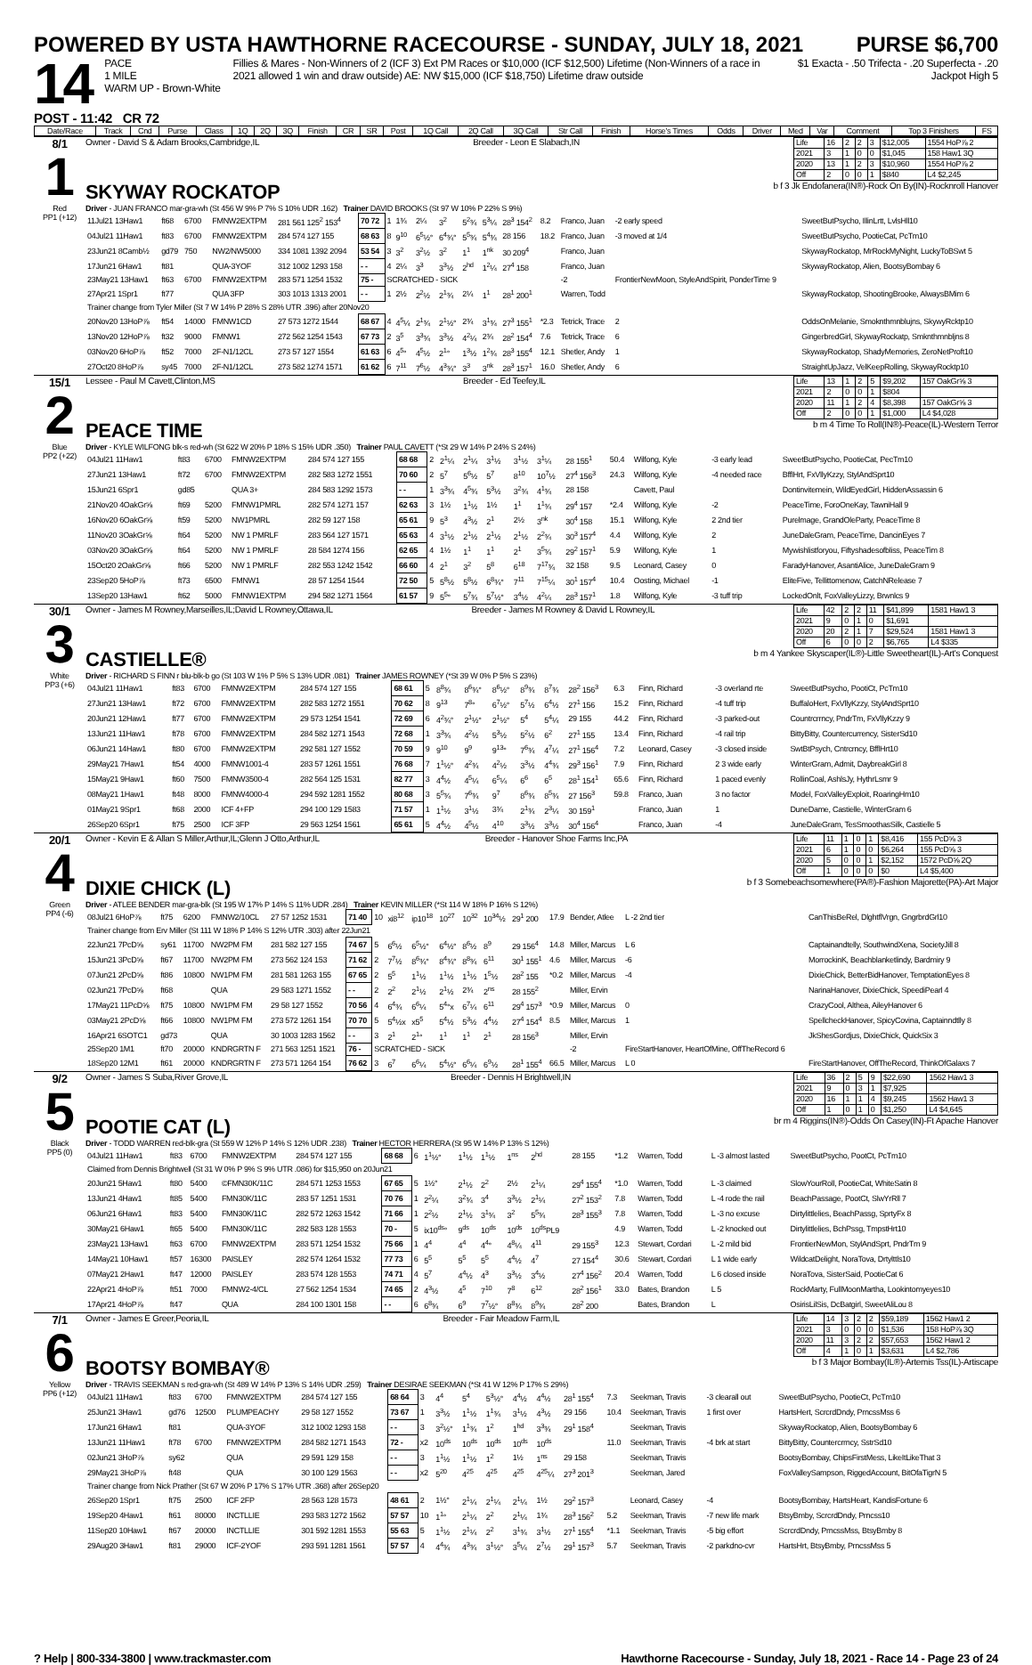POWERED BY USTA HAWTHORNE RACECOURSE - SUNDAY, JULY 18, 2021
PURSE $6,700
14
PACE
1 MILE
WARM UP - Brown-White
Fillies & Mares - Non-Winners of 2 (ICF 3) Ext PM Races or $10,000 (ICF $12,500) Lifetime (Non-Winners of a race in 2021 allowed 1 win and draw outside) AE: NW $15,000 (ICF $18,750) Lifetime draw outside
$1 Exacta - .50 Trifecta - .20 Superfecta - .20
Jackpot High 5
POST - 11:42 CR 72
| Date/Race | Track | Cnd | Purse | Class | 1Q | 2Q | 3Q | Finish | CR | SR | Post | 1Q Call | 2Q Call | 3Q Call | Str Call | Finish | Horse's Times | Odds | Driver | Med | Var | Comment | Top 3 Finishers | FS |
| --- | --- | --- | --- | --- | --- | --- | --- | --- | --- | --- | --- | --- | --- | --- | --- | --- | --- | --- | --- | --- | --- | --- | --- | --- |
8/1
1
Red
PP1 (+12)
Owner - David S & Adam Brooks,Cambridge,IL Breeder - Leon E Slabach,IN
| Life | 16 | 2 | 2 | 3 | $12,005 | 1554 HoP⅞ 2 |
| 2021 | 3 | 1 | 0 | 0 | $1,045 | 158 Haw1 3Q |
| 2020 | 13 | 1 | 2 | 3 | $10,960 | 1554 HoP⅞ 2 |
| Off | 2 | 0 | 0 | 1 | $840 | L4 $2,245 |
SKYWAY ROCKATOP b f 3 Jk Endofanera(IN®)-Rock On By(IN)-Rocknroll Hanover
Driver - JUAN FRANCO mar-gra-wh (St 456 W 9% P 7% S 10% UDR .162) Trainer DAVID BROOKS (St 97 W 10% P 22% S 9%)
| 11Jul21 13Haw1 | ft68 | 6700 | FMNW2EXTPM | 281 561 125<sup>2</sup> 153<sup>4</sup> | 70 72 | 1 | 1¾ | 2¼ | 3<sup>2</sup> | 5<sup>2</sup>¾ | 5<sup>3</sup>¼ | 28<sup>3</sup> 154<sup>2</sup> | 8.2 | Franco, Juan | -2 early speed | SweetButPsycho, IllinLrtt, LvlsHll10 |
| 04Jul21 11Haw1 | ft83 | 6700 | FMNW2EXTPM | 284 574 127 155 | 68 63 | 8 | 9<sup>10</sup> | 6<sup>5</sup>½° | 6<sup>4</sup>¾° | 5<sup>5</sup>¾ | 5<sup>4</sup>¾ | 28 156 | 18.2 | Franco, Juan | -3 moved at 1/4 | SweetButPsycho, PootieCat, PcTm10 |
| 23Jun21 8Camb½ | gd79 | 750 | NW2/NW5000 | 334 1081 1392 2094 | 53 54 | 3 | 3<sup>2</sup> | 3<sup>2</sup>½ | 3<sup>2</sup> | 1<sup>1</sup> | 1<sup>nk</sup> | 30 209<sup>4</sup> | | Franco, Juan | | SkywayRockatop, MrRockMyNight, LuckyToBSwt 5 |
| 17Jun21 6Haw1 | ft81 | | QUA-3YOF | 312 1002 1293 158 | - - | 4 | 2¼ | 3<sup>3</sup> | 3<sup>3</sup>½ | 2<sup>hd</sup> | 1<sup>2</sup>¼ | 27<sup>4</sup> 158 | | Franco, Juan | | SkywayRockatop, Alien, BootsyBombay 6 |
| 23May21 13Haw1 | ft63 | 6700 | FMNW2EXTPM | 283 571 1254 1532 | 75 - | SCRATCHED - SICK | | | | | | | | -2 | FrontierNewMoon, StyleAndSpirit, PonderTime 9 | |
| 27Apr21 1Spr1 | ft77 | | QUA 3FP | 303 1013 1313 2001 | - - | 1 | 2½ | 2<sup>2</sup>½ | 2<sup>1</sup>¾ | 2¼ | 1<sup>1</sup> | 28<sup>1</sup> 200<sup>1</sup> | | Warren, Todd | | SkywayRockatop, ShootingBrooke, AlwaysBMim 6 |
| Trainer change from Tyler Miller (St 7 W 14% P 28% S 28% UTR .396) after 20Nov20 | | | | | | | | | | | | | | | | |
| 20Nov20 13HoP⅞ | ft54 | 14000 | FMNW1CD | 27 573 1272 1544 | 68 67 | 4 | 4<sup>5</sup>¼ | 2<sup>1</sup>¾ | 2<sup>1</sup>½° | 2¾ | 3<sup>1</sup>¾ | 27<sup>3</sup> 155<sup>1</sup> | *2.3 | Tetrick, Trace | 2 | OddsOnMelanie, Smoknthmnblujns, SkywyRcktp10 |
| 13Nov20 12HoP⅞ | ft32 | 9000 | FMNW1 | 272 562 1254 1543 | 67 73 | 2 | 3<sup>5</sup> | 3<sup>3</sup>¾ | 3<sup>3</sup>½ | 4<sup>2</sup>¼ | 2¾ | 28<sup>2</sup> 154<sup>4</sup> | 7.6 | Tetrick, Trace | 6 | GingerbredGirl, SkywayRockatp, Smknthmnbljns 8 |
| 03Nov20 6HoP⅞ | ft52 | 7000 | 2F-N1/12CL | 273 57 127 1554 | 61 63 | 6 | 4<sup>5</sup>° | 4<sup>5</sup>½ | 2<sup>1</sup>° | 1<sup>3</sup>½ | 1<sup>2</sup>¾ | 28<sup>3</sup> 155<sup>4</sup> | 12.1 | Shetler, Andy | 1 | SkywayRockatop, ShadyMemories, ZeroNetProft10 |
| 27Oct20 8HoP⅞ | sy45 | 7000 | 2F-N1/12CL | 273 582 1274 1571 | 61 62 | 6 | 7<sup>11</sup> | 7<sup>6</sup>½ | 4<sup>3</sup>¾° | 3<sup>3</sup> | 3<sup>nk</sup> | 28<sup>3</sup> 157<sup>1</sup> | 16.0 | Shetler, Andy | 6 | StraightUpJazz, VelKeepRolling, SkywayRocktp10 |
15/1
2
Blue
PP2 (+22)
Lessee - Paul M Cavett,Clinton,MS Breeder - Ed Teefey,IL
| Life | 13 | 1 | 2 | 5 | $9,202 | 157 OakGr⅝ 3 |
| 2021 | 2 | 0 | 0 | 1 | $804 | |
| 2020 | 11 | 1 | 2 | 4 | $8,398 | 157 OakGr⅝ 3 |
| Off | 2 | 0 | 0 | 1 | $1,000 | L4 $4,028 |
PEACE TIME b m 4 Time To Roll(IN®)-Peace(IL)-Western Terror
Driver - KYLE WILFONG blk-s red-wh (St 622 W 20% P 18% S 15% UDR .350) Trainer PAUL CAVETT (*St 29 W 14% P 24% S 24%)
| 04Jul21 11Haw1 | ft83 | 6700 | FMNW2EXTPM | 284 574 127 155 | 68 68 | 2 | 2<sup>1</sup>¼ | 2<sup>1</sup>¼ | 3<sup>1</sup>½ | 3<sup>1</sup>½ | 3<sup>1</sup>¼ | 28 155<sup>1</sup> | 50.4 | Wilfong, Kyle | -3 early lead | SweetButPsycho, PootieCat, PecTm10 |
| 27Jun21 13Haw1 | ft72 | 6700 | FMNW2EXTPM | 282 583 1272 1551 | 70 60 | 2 | 5<sup>7</sup> | 5<sup>6</sup>½ | 5<sup>7</sup> | 8<sup>10</sup> | 10<sup>7</sup>½ | 27<sup>4</sup> 156<sup>3</sup> | 24.3 | Wilfong, Kyle | -4 needed race | BfflHrt, FxVllyKzzy, StylAndSprt10 |
| 15Jun21 6Spr1 | gd85 | | QUA 3+ | 284 583 1292 1573 | - - | 1 | 3<sup>3</sup>¾ | 4<sup>5</sup>¾ | 5<sup>3</sup>½ | 3<sup>2</sup>¾ | 4<sup>1</sup>¾ | 28 158 | | Cavett, Paul | | Dontinvitemein, WildEyedGirl, HiddenAssassin 6 |
| 21Nov20 4OakGr⅝ | ft69 | 5200 | FMNW1PMRL | 282 574 1271 157 | 62 63 | 3 | 1½ | 1<sup>1</sup>½ | 1½ | 1<sup>1</sup> | 1<sup>1</sup>¾ | 29<sup>4</sup> 157 | *2.4 | Wilfong, Kyle | -2 | PeaceTime, ForoOneKay, TawniHall 9 |
| 16Nov20 6OakGr⅝ | ft59 | 5200 | NW1PMRL | 282 59 127 158 | 65 61 | 9 | 5<sup>3</sup> | 4<sup>3</sup>½ | 2<sup>1</sup> | 2½ | 3<sup>nk</sup> | 30<sup>4</sup> 158 | 15.1 | Wilfong, Kyle | 2 2nd tier | Purelmage, GrandOleParty, PeaceTime 8 |
| 11Nov20 3OakGr⅝ | ft64 | 5200 | NW 1 PMRLF | 283 564 127 1571 | 65 63 | 4 | 3<sup>1</sup>½ | 2<sup>1</sup>½ | 2<sup>1</sup>½ | 2<sup>1</sup>½ | 2<sup>2</sup>¾ | 30<sup>3</sup> 157<sup>4</sup> | 4.4 | Wilfong, Kyle | 2 | JuneDaleGram, PeaceTime, DancinEyes 7 |
| 03Nov20 3OakGr⅝ | ft64 | 5200 | NW 1 PMRLF | 28 584 1274 156 | 62 65 | 4 | 1½ | 1<sup>1</sup> | 1<sup>1</sup> | 2<sup>1</sup> | 3<sup>5</sup>¾ | 29<sup>2</sup> 157<sup>1</sup> | 5.9 | Wilfong, Kyle | 1 | Mywishlistforyou, Fiftyshadesofbliss, PeaceTim 8 |
| 15Oct20 2OakGr⅝ | ft66 | 5200 | NW 1 PMRLF | 282 553 1242 1542 | 66 60 | 4 | 2<sup>1</sup> | 3<sup>2</sup> | 5<sup>8</sup> | 6<sup>18</sup> | 7<sup>17</sup>¾ | 32 158 | 9.5 | Leonard, Casey | 0 | FaradyHanover, AsantiAlice, JuneDaleGram 9 |
| 23Sep20 5HoP⅞ | ft73 | 6500 | FMNW1 | 28 57 1254 1544 | 72 50 | 5 | 5<sup>8</sup>½ | 5<sup>8</sup>½ | 6<sup>8</sup>¾° | 7<sup>11</sup> | 7<sup>15</sup>¼ | 30<sup>1</sup> 157<sup>4</sup> | 10.4 | Oosting, Michael | -1 | EliteFive, Tellittomenow, CatchNRelease 7 |
| 13Sep20 13Haw1 | ft62 | 5000 | FMNW1EXTPM | 294 582 1271 1564 | 61 57 | 9 | 5<sup>5</sup>° | 5<sup>7</sup>¾ | 5<sup>7</sup>½° | 3<sup>4</sup>½ | 4<sup>2</sup>¼ | 28<sup>3</sup> 157<sup>1</sup> | 1.8 | Wilfong, Kyle | -3 tuff trip | LockedOnlt, FoxValleyLizzy, Brwnlcs 9 |
30/1
3
White
PP3 (+6)
Owner - James M Rowney,Marseilles,IL;David L Rowney,Ottawa,IL Breeder - James M Rowney & David L Rowney,IL
| Life | 42 | 2 | 2 | 11 | $41,899 | 1581 Haw1 3 |
| 2021 | 9 | 0 | 1 | 0 | $1,691 | |
| 2020 | 20 | 2 | 1 | 7 | $29,524 | 1581 Haw1 3 |
| Off | 6 | 0 | 0 | 2 | $6,765 | L4 $335 |
CASTIELLE® b m 4 Yankee Skyscaper(IL®)-Little Sweetheart(IL)-Art's Conquest
Driver - RICHARD S FINN r blu-blk-b go (St 103 W 1% P 5% S 13% UDR .081) Trainer JAMES ROWNEY (*St 39 W 0% P 5% S 23%)
| 04Jul21 11Haw1 | ft83 | 6700 | FMNW2EXTPM | 284 574 127 155 | 68 61 | 5 | 8<sup>8</sup>¾ | 8<sup>6</sup>¾° | 8<sup>6</sup>½° | 8<sup>9</sup>¾ | 8<sup>7</sup>¾ | 28<sup>2</sup> 156<sup>3</sup> | 6.3 | Finn, Richard | -3 overland rte | SweetButPsycho, PootiCt, PcTm10 |
| 27Jun21 13Haw1 | ft72 | 6700 | FMNW2EXTPM | 282 583 1272 1551 | 70 62 | 8 | 9<sup>13</sup> | 7<sup>8</sup>° | 6<sup>7</sup>½° | 5<sup>7</sup>½ | 6<sup>4</sup>½ | 27<sup>1</sup> 156 | 15.2 | Finn, Richard | -4 tuff trip | BuffaloHert, FxVllyKzzy, StylAndSprt10 |
| 20Jun21 12Haw1 | ft77 | 6700 | FMNW2EXTPM | 29 573 1254 1541 | 72 69 | 6 | 4<sup>2</sup>¾° | 2<sup>1</sup>½° | 2<sup>1</sup>½° | 5<sup>4</sup> | 5<sup>4</sup>¼ | 29 155 | 44.2 | Finn, Richard | -3 parked-out | Countrcrrncy, PndrTm, FxVllyKzzy 9 |
| 13Jun21 11Haw1 | ft78 | 6700 | FMNW2EXTPM | 284 582 1271 1543 | 72 68 | 1 | 3<sup>3</sup>¾ | 4<sup>2</sup>½ | 5<sup>3</sup>½ | 5<sup>2</sup>½ | 6<sup>2</sup> | 27<sup>1</sup> 155 | 13.4 | Finn, Richard | -4 rail trip | BittyBitty, Countercurrency, SisterSd10 |
| 06Jun21 14Haw1 | ft80 | 6700 | FMNW2EXTPM | 292 581 127 1552 | 70 59 | 9 | 9<sup>10</sup> | 9<sup>9</sup> | 9<sup>13</sup>° | 7<sup>6</sup>¾ | 4<sup>7</sup>¼ | 27<sup>1</sup> 156<sup>4</sup> | 7.2 | Leonard, Casey | -3 closed inside | SwtBtPsych, Cntrcrncy, BfflHrt10 |
| 29May21 7Haw1 | ft54 | 4000 | FMNW1001-4 | 283 57 1261 1551 | 76 68 | 7 | 1<sup>1</sup>½° | 4<sup>2</sup>¾ | 4<sup>2</sup>½ | 3<sup>3</sup>½ | 4<sup>4</sup>¾ | 29<sup>3</sup> 156<sup>1</sup> | 7.9 | Finn, Richard | 2 3 wide early | WinterGram, Admit, DaybreakGirl 8 |
| 15May21 9Haw1 | ft60 | 7500 | FMNW3500-4 | 282 564 125 1531 | 82 77 | 3 | 4<sup>4</sup>½ | 4<sup>5</sup>¼ | 6<sup>5</sup>¼ | 6<sup>6</sup> | 6<sup>5</sup> | 28<sup>1</sup> 154<sup>1</sup> | 65.6 | Finn, Richard | 1 paced evenly | RollinCoal, AshlsJy, HythrLsmr 9 |
| 08May21 1Haw1 | ft48 | 8000 | FMNW4000-4 | 294 592 1281 1552 | 80 68 | 3 | 5<sup>5</sup>¾ | 7<sup>6</sup>¾ | 9<sup>7</sup> | 8<sup>6</sup>¾ | 8<sup>5</sup>¾ | 27 156<sup>3</sup> | 59.8 | Franco, Juan | 3 no factor | Model, FoxValleyExploit, RoaringHm10 |
| 01May21 9Spr1 | ft68 | 2000 | ICF 4+FP | 294 100 129 1583 | 71 57 | 1 | 1<sup>1</sup>½ | 3<sup>1</sup>½ | 3¾ | 2<sup>1</sup>¾ | 2<sup>3</sup>¼ | 30 159<sup>1</sup> | | Franco, Juan | 1 | DuneDame, Castielle, WinterGram 6 |
| 26Sep20 6Spr1 | ft75 | 2500 | ICF 3FP | 29 563 1254 1561 | 65 61 | 5 | 4<sup>4</sup>½ | 4<sup>5</sup>½ | 4<sup>10</sup> | 3<sup>3</sup>½ | 3<sup>3</sup>½ | 30<sup>4</sup> 156<sup>4</sup> | | Franco, Juan | -4 | JuneDaleGram, TesSmoothasSilk, Castielle 5 |
20/1
4
Green
PP4 (-6)
Owner - Kevin E & Allan S Miller,Arthur,IL;Glenn J Otto,Arthur,IL Breeder - Hanover Shoe Farms Inc,PA
| Life | 11 | 1 | 0 | 1 | $8,416 | 155 PcD⅝ 3 |
| 2021 | 6 | 1 | 0 | 0 | $6,264 | 155 PcD⅝ 3 |
| 2020 | 5 | 0 | 0 | 1 | $2,152 | 1572 PcD⅝ 2Q |
| Off | 1 | 0 | 0 | 0 | $0 | L4 $5,400 |
DIXIE CHICK (L) b f 3 Somebeachsomewhere(PA®)-Fashion Majorette(PA)-Art Major
Driver - ATLEE BENDER mar-gra-blk (St 195 W 17% P 14% S 11% UDR .284) Trainer KEVIN MILLER (*St 114 W 18% P 16% S 12%)
| 08Jul21 6HoP⅞ | ft75 | 6200 | FMNW2/10CL | 27 57 1252 1531 | 71 40 | 10 | xi8<sup>12</sup> | ip10<sup>18</sup> | 10<sup>27</sup> | 10<sup>32</sup> | 10<sup>34</sup>½ | 29<sup>1</sup> 200 | 17.9 | Bender, Atlee | L -2 2nd tier | CanThisBeRel, DlghtflVrgn, GngrbrdGrl10 |
| Trainer change from Erv Miller (St 111 W 18% P 14% S 12% UTR .303) after 22Jun21 | | | | | | | | | | | | | | | | |
| 22Jun21 7PcD⅝ | sy61 | 11700 | NW2PM FM | 281 582 127 155 | 74 67 | 5 | 6<sup>6</sup>½ | 6<sup>5</sup>½° | 6<sup>4</sup>½° | 8<sup>6</sup>½ | 8<sup>9</sup> | 29 156<sup>4</sup> | 14.8 | Miller, Marcus | L 6 | Captainandtelly, SouthwindXena, SocietyJill 8 |
| 15Jun21 3PcD⅝ | ft67 | 11700 | NW2PM FM | 273 562 124 153 | 71 62 | 2 | 7<sup>7</sup>½ | 8<sup>6</sup>¾° | 8<sup>4</sup>¾° | 8<sup>8</sup>¾ | 6<sup>11</sup> | 30<sup>1</sup> 155<sup>1</sup> | 4.6 | Miller, Marcus | -6 | MorrockinK, Beachblanketlindy, Bardmiry 9 |
| 07Jun21 2PcD⅝ | ft86 | 10800 | NW1PM FM | 281 581 1263 155 | 67 65 | 2 | 5<sup>5</sup> | 1<sup>1</sup>½ | 1<sup>1</sup>½ | 1<sup>1</sup>½ | 1<sup>5</sup>½ | 28<sup>2</sup> 155 | *0.2 | Miller, Marcus | -4 | DixieChick, BetterBidHanover, TemptationEyes 8 |
| 02Jun21 7PcD⅝ | ft68 | | QUA | 29 583 1271 1552 | - - | 2 | 2<sup>2</sup> | 2<sup>1</sup>½ | 2<sup>1</sup>½ | 2¾ | 2<sup>ns</sup> | 28 155<sup>2</sup> | | Miller, Ervin | | NarinaHanover, DixieChick, SpeediPearl 4 |
| 17May21 11PcD⅝ | ft75 | 10800 | NW1PM FM | 29 58 127 1552 | 70 56 | 4 | 6<sup>4</sup>¾ | 6<sup>6</sup>¼ | 5<sup>4</sup>°x | 6<sup>7</sup>¼ | 6<sup>11</sup> | 29<sup>4</sup> 157<sup>3</sup> | *0.9 | Miller, Marcus | 0 | CrazyCool, Althea, AileyHanover 6 |
| 03May21 2PcD⅝ | ft66 | 10800 | NW1PM FM | 273 572 1261 154 | 70 70 | 5 | 5<sup>4</sup>½x | x5<sup>5</sup> | 5<sup>4</sup>½ | 5<sup>3</sup>½ | 4<sup>4</sup>½ | 27<sup>4</sup> 154<sup>4</sup> | 8.5 | Miller, Marcus | 1 | SpellcheckHanover, SpicyCovina, Captainndtlly 8 |
| 16Apr21 6SOTC1 | gd73 | | QUA | 30 1003 1283 1562 | - - | 3 | 2<sup>1</sup> | 2<sup>1</sup>° | 1<sup>1</sup> | 1<sup>1</sup> | 2<sup>1</sup> | 28 156<sup>3</sup> | | Miller, Ervin | | JkShesGordjus, DixieChick, QuickSix 3 |
| 25Sep20 1M1 | ft70 | 20000 | KNDRGRTN F | 271 563 1251 1521 | 76 - | SCRATCHED - SICK | | | | | | | | -2 | FireStartHanover, HeartOfMine, OffTheRecord 6 | |
| 18Sep20 12M1 | ft61 | 20000 | KNDRGRTN F | 273 571 1264 154 | 76 62 | 3 | 6<sup>7</sup> | 6<sup>6</sup>¼ | 5<sup>4</sup>½° | 6<sup>6</sup>¼ | 6<sup>9</sup>½ | 28<sup>1</sup> 155<sup>4</sup> | 66.5 | Miller, Marcus | L 0 | FireStartHanover, OffTheRecord, ThinkOfGalaxs 7 |
9/2
5
Black
PP5 (0)
Owner - James S Suba,River Grove,IL Breeder - Dennis H Brightwell,IN
| Life | 36 | 2 | 5 | 9 | $22,690 | 1562 Haw1 3 |
| 2021 | 9 | 0 | 3 | 1 | $7,925 | |
| 2020 | 16 | 1 | 1 | 4 | $9,245 | 1562 Haw1 3 |
| Off | 1 | 0 | 1 | 0 | $1,250 | L4 $4,645 |
POOTIE CAT (L) br m 4 Riggins(IN®)-Odds On Casey(IN)-Ft Apache Hanover
Driver - TODD WARREN red-blk-gra (St 559 W 12% P 14% S 12% UDR .238) Trainer HECTOR HERRERA (St 95 W 14% P 13% S 12%)
| 04Jul21 11Haw1 | ft83 | 6700 | FMNW2EXTPM | 284 574 127 155 | 68 68 | 6 | 1<sup>1</sup>½° | 1<sup>1</sup>½ | 1<sup>1</sup>½ | 1<sup>ns</sup> | 2<sup>hd</sup> | 28 155 | *1.2 | Warren, Todd | L -3 almost lasted | SweetButPsycho, PootCt, PcTm10 |
| Claimed from Dennis Brightwell (St 31 W 0% P 9% S 9% UTR .086) for $15,950 on 20Jun21 | | | | | | | | | | | | | | | | |
| 20Jun21 5Haw1 | ft80 | 5400 | ©FMN30K/11C | 284 571 1253 1553 | 67 65 | 5 | 1½° | 2<sup>1</sup>½ | 2<sup>2</sup> | 2½ | 2<sup>1</sup>¼ | 29<sup>4</sup> 155<sup>4</sup> | *1.0 | Warren, Todd | L -3 claimed | SlowYourRoll, PootieCat, WhiteSatin 8 |
| 13Jun21 4Haw1 | ft85 | 5400 | FMN30K/11C | 283 57 1251 1531 | 70 76 | 1 | 2<sup>2</sup>¼ | 3<sup>2</sup>¾ | 3<sup>4</sup> | 3<sup>3</sup>½ | 2<sup>1</sup>¼ | 27<sup>2</sup> 153<sup>2</sup> | 7.8 | Warren, Todd | L -4 rode the rail | BeachPassage, PootCt, SlwYrRll 7 |
| 06Jun21 6Haw1 | ft83 | 5400 | FMN30K/11C | 282 572 1263 1542 | 71 66 | 1 | 2<sup>2</sup>½ | 2<sup>1</sup>½ | 3<sup>1</sup>¾ | 3<sup>2</sup> | 5<sup>5</sup>¾ | 28<sup>3</sup> 155<sup>3</sup> | 7.8 | Warren, Todd | L -3 no excuse | Dirtylittlelies, BeachPassg, SprtyFx 8 |
| 30May21 6Haw1 | ft65 | 5400 | FMN30K/11C | 282 583 128 1553 | 70 - | 5 | ix10<sup>ds</sup>° | 9<sup>ds</sup> | 10<sup>ds</sup> | 10<sup>ds</sup> | 10<sup>ds</sup>PL9 | | 4.9 | Warren, Todd | L -2 knocked out | Dirtylittlelies, BchPssg, TmpstHrt10 |
| 23May21 13Haw1 | ft63 | 6700 | FMNW2EXTPM | 283 571 1254 1532 | 75 66 | 1 | 4<sup>4</sup> | 4<sup>4</sup> | 4<sup>4</sup>° | 4<sup>8</sup>¼ | 4<sup>11</sup> | 29 155<sup>3</sup> | 12.3 | Stewart, Cordari | L -2 mild bid | FrontierNewMon, StylAndSprt, PndrTm 9 |
| 14May21 10Haw1 | ft57 | 16300 | PAISLEY | 282 574 1264 1532 | 77 73 | 6 | 5<sup>5</sup> | 5<sup>5</sup> | 5<sup>5</sup> | 4<sup>4</sup>½ | 4<sup>7</sup> | 27 154<sup>4</sup> | 30.6 | Stewart, Cordari | L 1 wide early | WildcatDelight, NoraTova, Drtylttls10 |
| 07May21 2Haw1 | ft47 | 12000 | PAISLEY | 283 574 128 1553 | 74 71 | 4 | 5<sup>7</sup> | 4<sup>4</sup>½ | 4<sup>3</sup> | 3<sup>3</sup>½ | 3<sup>4</sup>½ | 27<sup>4</sup> 156<sup>2</sup> | 20.4 | Warren, Todd | L 6 closed inside | NoraTova, SisterSaid, PootieCat 6 |
| 22Apr21 4HoP⅞ | ft51 | 7000 | FMNW2-4/CL | 27 562 1254 1534 | 74 65 | 2 | 4<sup>3</sup>½ | 4<sup>5</sup> | 7<sup>10</sup> | 7<sup>8</sup> | 6<sup>12</sup> | 28<sup>2</sup> 156<sup>1</sup> | 33.0 | Bates, Brandon | L 5 | RockMarty, FullMoonMartha, Lookintomyeyes10 |
| 17Apr21 4HoP⅞ | ft47 | | QUA | 284 100 1301 158 | - - | 6 | 6<sup>8</sup>¾ | 6<sup>9</sup> | 7<sup>7</sup>½° | 8<sup>8</sup>¾ | 8<sup>9</sup>¾ | 28<sup>2</sup> 200 | | Bates, Brandon | L | OsirisLilSis, DcBatgirl, SweetAliLou 8 |
7/1
6
Yellow
PP6 (+12)
Owner - James E Greer,Peoria,IL Breeder - Fair Meadow Farm,IL
| Life | 14 | 3 | 2 | 2 | $59,189 | 1562 Haw1 2 |
| 2021 | 3 | 0 | 0 | 0 | $1,536 | 158 HoP⅞ 3Q |
| 2020 | 11 | 3 | 2 | 2 | $57,653 | 1562 Haw1 2 |
| Off | 4 | 1 | 0 | 1 | $3,631 | L4 $2,786 |
BOOTSY BOMBAY® b f 3 Major Bombay(IL®)-Artemis Tss(IL)-Artiscape
Driver - TRAVIS SEEKMAN s red-gra-wh (St 489 W 14% P 13% S 14% UDR .259) Trainer DESIRAE SEEKMAN (*St 41 W 12% P 17% S 29%)
| 04Jul21 11Haw1 | ft83 | 6700 | FMNW2EXTPM | 284 574 127 155 | 68 64 | 3 | 4<sup>4</sup> | 5<sup>4</sup> | 5<sup>3</sup>½° | 4<sup>4</sup>½ | 4<sup>4</sup>½ | 28<sup>1</sup> 155<sup>4</sup> | 7.3 | Seekman, Travis | -3 clearall out | SweetButPsycho, PootieCt, PcTm10 |
| 25Jun21 3Haw1 | gd76 | 12500 | PLUMPEACHY | 29 58 127 1552 | 73 67 | 1 | 3<sup>3</sup>½ | 1<sup>1</sup>½ | 1<sup>1</sup>¾ | 3<sup>1</sup>½ | 4<sup>3</sup>½ | 29 156 | 10.4 | Seekman, Travis | 1 first over | HartsHert, ScrcrdDndy, PrncssMss 6 |
| 17Jun21 6Haw1 | ft81 | | QUA-3YOF | 312 1002 1293 158 | - - | 3 | 3<sup>2</sup>½° | 1<sup>1</sup>¾ | 1<sup>2</sup> | 1<sup>hd</sup> | 3<sup>3</sup>¾ | 29<sup>1</sup> 158<sup>4</sup> | | Seekman, Travis | | SkywayRockatop, Alien, BootsyBombay 6 |
| 13Jun21 11Haw1 | ft78 | 6700 | FMNW2EXTPM | 284 582 1271 1543 | 72 - | x2 | 10<sup>ds</sup> | 10<sup>ds</sup> | 10<sup>ds</sup> | 10<sup>ds</sup> | 10<sup>ds</sup> | | 11.0 | Seekman, Travis | -4 brk at start | BittyBitty, Countercrrncy, SstrSd10 |
| 02Jun21 3HoP⅞ | sy62 | | QUA | 29 591 129 158 | - - | 3 | 1<sup>1</sup>½ | 1<sup>1</sup>½ | 1<sup>2</sup> | 1½ | 1<sup>ns</sup> | 29 158 | | Seekman, Travis | | BootsyBombay, ChipsFirstMess, LikeItLikeThat 3 |
| 29May21 3HoP⅞ | ft48 | | QUA | 30 100 129 1563 | - - | x2 | 5<sup>20</sup> | 4<sup>25</sup> | 4<sup>25</sup> | 4<sup>25</sup> | 4<sup>25</sup>¼ | 27<sup>3</sup> 201<sup>3</sup> | | Seekman, Jared | | FoxValleySampson, RiggedAccount, BitOfaTigrN 5 |
| Trainer change from Nick Prather (St 67 W 20% P 17% S 17% UTR .368) after 26Sep20 | | | | | | | | | | | | | | | | |
| 26Sep20 1Spr1 | ft75 | 2500 | ICF 2FP | 28 563 128 1573 | 48 61 | 2 | 1½° | 2<sup>1</sup>¼ | 2<sup>1</sup>¼ | 2<sup>1</sup>¼ | 1½ | 29<sup>2</sup> 157<sup>3</sup> | | Leonard, Casey | -4 | BootsyBombay, HartsHeart, KandisFortune 6 |
| 19Sep20 4Haw1 | ft61 | 80000 | INCTLLIE | 293 583 1272 1562 | 57 57 | 10 | 1<sup>1</sup>° | 2<sup>1</sup>¼ | 2<sup>2</sup> | 2<sup>1</sup>¼ | 1¾ | 28<sup>3</sup> 156<sup>2</sup> | 5.2 | Seekman, Travis | -7 new life mark | BtsyBmby, ScrcrdDndy, Prncss10 |
| 11Sep20 10Haw1 | ft67 | 20000 | INCTLLIE | 301 592 1281 1553 | 55 63 | 5 | 1<sup>1</sup>½ | 2<sup>1</sup>¼ | 2<sup>2</sup> | 3<sup>1</sup>¾ | 3<sup>1</sup>½ | 27<sup>1</sup> 155<sup>4</sup> | *1.1 | Seekman, Travis | -5 big effort | ScrcrdDndy, PrncssMss, BtsyBmby 8 |
| 29Aug20 3Haw1 | ft81 | 29000 | ICF-2YOF | 293 591 1281 1561 | 57 57 | 4 | 4<sup>4</sup>¾ | 4<sup>3</sup>¾ | 3<sup>1</sup>½° | 3<sup>5</sup>¼ | 2<sup>7</sup>½ | 29<sup>1</sup> 157<sup>3</sup> | 5.7 | Seekman, Travis | -2 parkdno-cvr | HartsHrt, BtsyBmby, PrncssMss 5 |
? Help | 800-334-3800 | www.trackmaster.com Hawthorne Racecourse - Sunday, July 18, 2021 - Race 14 - Page 23 of 24